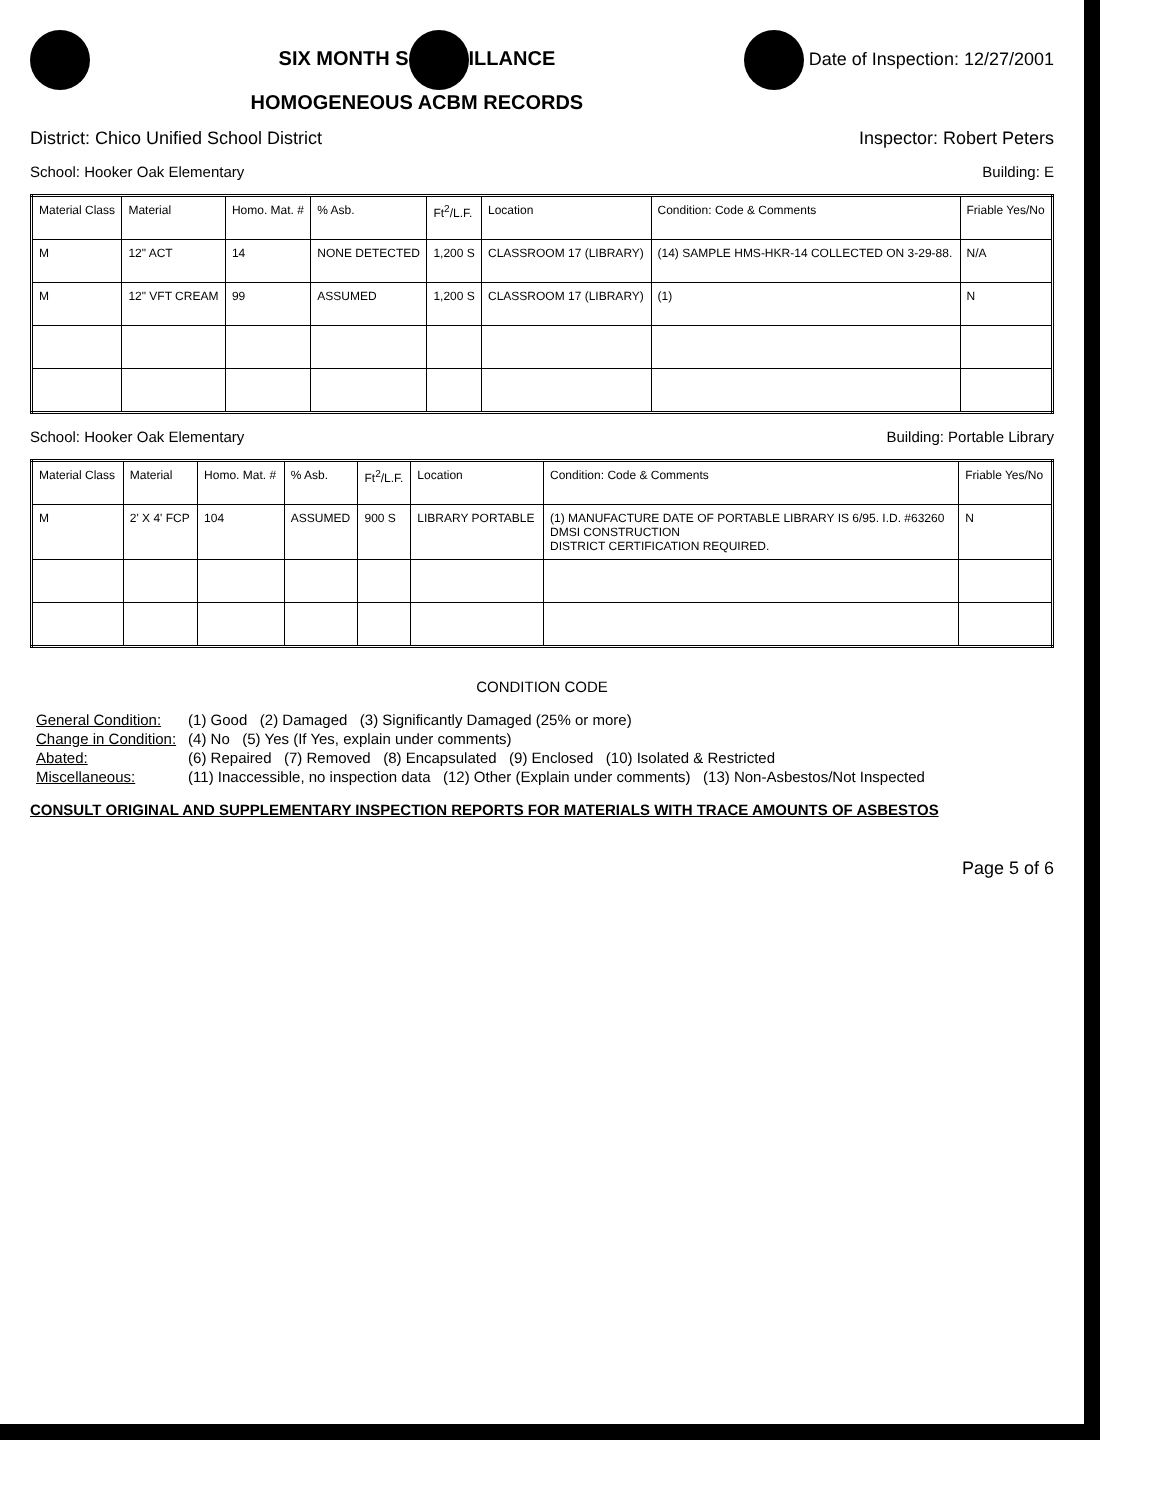SIX MONTH S ILLANCE
HOMOGENEOUS ACBM RECORDS
Date of Inspection: 12/27/2001
District: Chico Unified School District Inspector: Robert Peters
School: Hooker Oak Elementary Building: E
| Material Class | Material | Homo. Mat. # | % Asb. | Ft<sup>2</sup>/L.F. | Location | Condition: Code & Comments | Friable Yes/No |
| --- | --- | --- | --- | --- | --- | --- | --- |
| M | 12" ACT | 14 | NONE DETECTED | 1,200 S | CLASSROOM 17 (LIBRARY) | (14) SAMPLE HMS-HKR-14 COLLECTED ON 3-29-88. | N/A |
| M | 12" VFT CREAM | 99 | ASSUMED | 1,200 S | CLASSROOM 17 (LIBRARY) | (1) | N |
School: Hooker Oak Elementary Building: Portable Library
| Material Class | Material | Homo. Mat. # | % Asb. | Ft<sup>2</sup>/L.F. | Location | Condition: Code & Comments | Friable Yes/No |
| --- | --- | --- | --- | --- | --- | --- | --- |
| M | 2' X 4' FCP | 104 | ASSUMED | 900 S | LIBRARY PORTABLE | (1) MANUFACTURE DATE OF PORTABLE LIBRARY IS 6/95. I.D. #63260 DMSI CONSTRUCTION DISTRICT CERTIFICATION REQUIRED. | N |
CONDITION CODE
| General Condition: | (1) Good (2) Damaged (3) Significantly Damaged (25% or more) |
| Change in Condition: | (4) No (5) Yes (If Yes, explain under comments) |
| Abated: | (6) Repaired (7) Removed (8) Encapsulated (9) Enclosed (10) Isolated & Restricted |
| Miscellaneous: | (11) Inaccessible, no inspection data (12) Other (Explain under comments) (13) Non-Asbestos/Not Inspected |
CONSULT ORIGINAL AND SUPPLEMENTARY INSPECTION REPORTS FOR MATERIALS WITH TRACE AMOUNTS OF ASBESTOS
Page 5 of 6